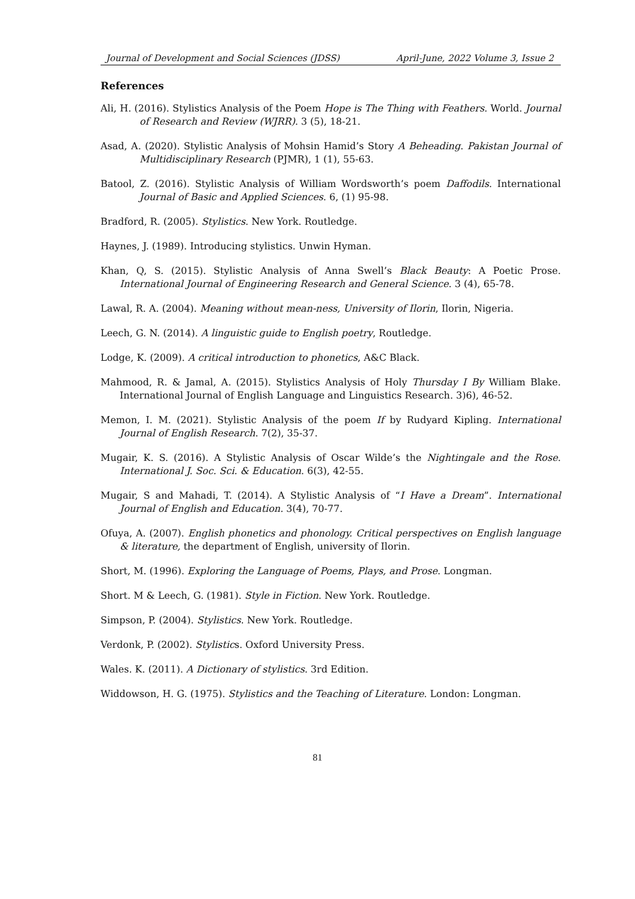Journal of Development and Social Sciences (JDSS) April-June, 2022 Volume 3, Issue 2
References
Ali, H. (2016). Stylistics Analysis of the Poem Hope is The Thing with Feathers. World. Journal of Research and Review (WJRR). 3 (5), 18-21.
Asad, A. (2020). Stylistic Analysis of Mohsin Hamid’s Story A Beheading. Pakistan Journal of Multidisciplinary Research (PJMR), 1 (1), 55-63.
Batool, Z. (2016). Stylistic Analysis of William Wordsworth’s poem Daffodils. International Journal of Basic and Applied Sciences. 6, (1) 95-98.
Bradford, R. (2005). Stylistics. New York. Routledge.
Haynes, J. (1989). Introducing stylistics. Unwin Hyman.
Khan, Q, S. (2015). Stylistic Analysis of Anna Swell’s Black Beauty: A Poetic Prose. International Journal of Engineering Research and General Science. 3 (4), 65-78.
Lawal, R. A. (2004). Meaning without mean-ness, University of Ilorin, Ilorin, Nigeria.
Leech, G. N. (2014). A linguistic guide to English poetry, Routledge.
Lodge, K. (2009). A critical introduction to phonetics, A&C Black.
Mahmood, R. & Jamal, A. (2015). Stylistics Analysis of Holy Thursday I By William Blake. International Journal of English Language and Linguistics Research. 3)6), 46-52.
Memon, I. M. (2021). Stylistic Analysis of the poem If by Rudyard Kipling. International Journal of English Research. 7(2), 35-37.
Mugair, K. S. (2016). A Stylistic Analysis of Oscar Wilde’s the Nightingale and the Rose. International J. Soc. Sci. & Education. 6(3), 42-55.
Mugair, S and Mahadi, T. (2014). A Stylistic Analysis of “I Have a Dream”. International Journal of English and Education. 3(4), 70-77.
Ofuya, A. (2007). English phonetics and phonology. Critical perspectives on English language & literature, the department of English, university of Ilorin.
Short, M. (1996). Exploring the Language of Poems, Plays, and Prose. Longman.
Short. M & Leech, G. (1981). Style in Fiction. New York. Routledge.
Simpson, P. (2004). Stylistics. New York. Routledge.
Verdonk, P. (2002). Stylistics. Oxford University Press.
Wales. K. (2011). A Dictionary of stylistics. 3rd Edition.
Widdowson, H. G. (1975). Stylistics and the Teaching of Literature. London: Longman.
81